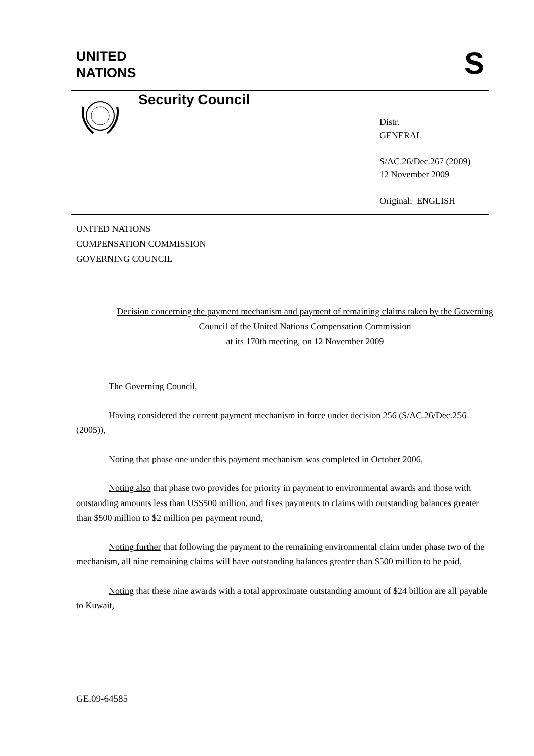UNITED
NATIONS
S
Security Council
Distr.
GENERAL
S/AC.26/Dec.267 (2009)
12 November 2009
Original: ENGLISH
UNITED NATIONS
COMPENSATION COMMISSION
GOVERNING COUNCIL
Decision concerning the payment mechanism and payment of remaining claims taken by the Governing Council of the United Nations Compensation Commission
at its 170th meeting, on 12 November 2009
The Governing Council,
Having considered the current payment mechanism in force under decision 256 (S/AC.26/Dec.256 (2005)),
Noting that phase one under this payment mechanism was completed in October 2006,
Noting also that phase two provides for priority in payment to environmental awards and those with outstanding amounts less than US$500 million, and fixes payments to claims with outstanding balances greater than $500 million to $2 million per payment round,
Noting further that following the payment to the remaining environmental claim under phase two of the mechanism, all nine remaining claims will have outstanding balances greater than $500 million to be paid,
Noting that these nine awards with a total approximate outstanding amount of $24 billion are all payable to Kuwait,
GE.09-64585